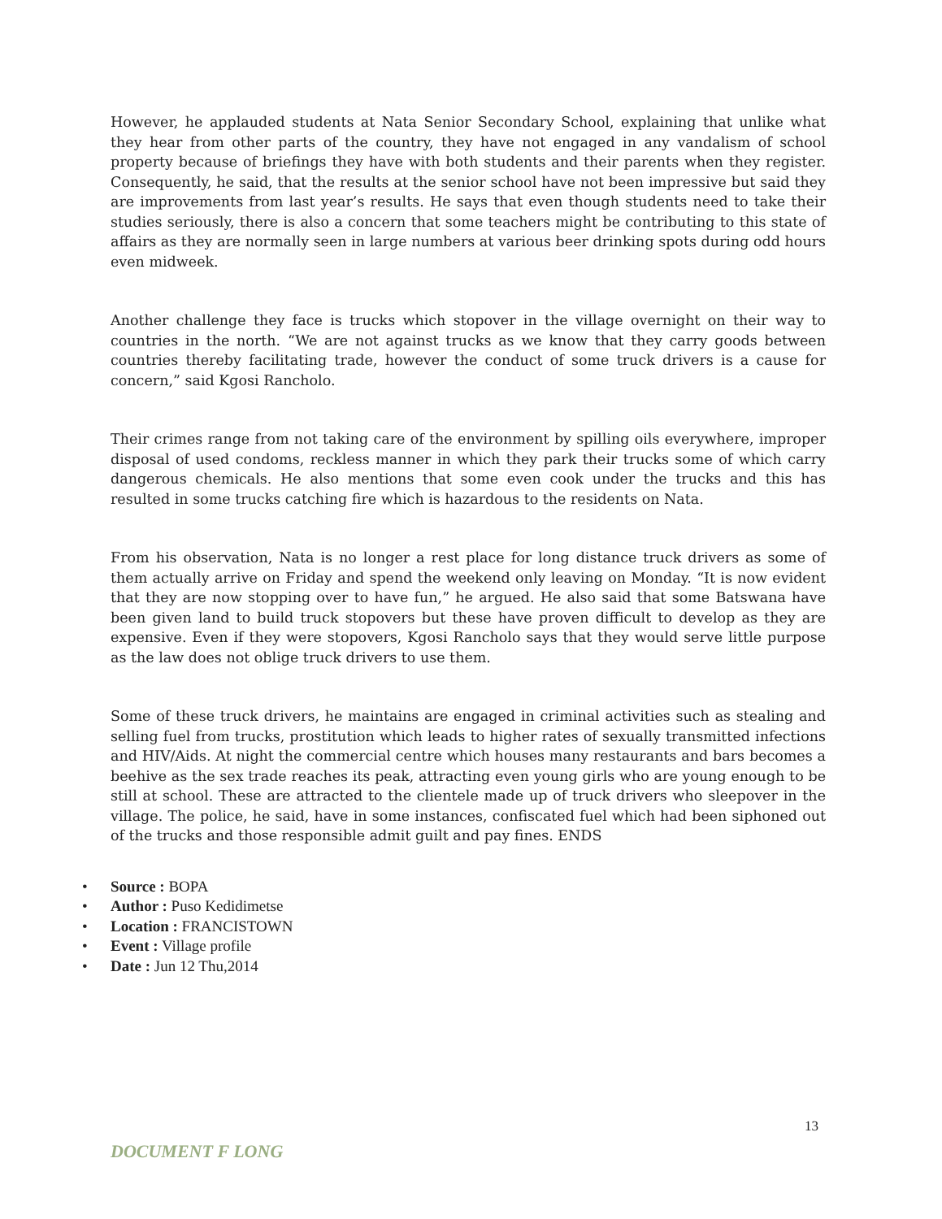However, he applauded students at Nata Senior Secondary School, explaining that unlike what they hear from other parts of the country, they have not engaged in any vandalism of school property because of briefings they have with both students and their parents when they register. Consequently, he said, that the results at the senior school have not been impressive but said they are improvements from last year’s results. He says that even though students need to take their studies seriously, there is also a concern that some teachers might be contributing to this state of affairs as they are normally seen in large numbers at various beer drinking spots during odd hours even midweek.
Another challenge they face is trucks which stopover in the village overnight on their way to countries in the north. “We are not against trucks as we know that they carry goods between countries thereby facilitating trade, however the conduct of some truck drivers is a cause for concern,” said Kgosi Rancholo.
Their crimes range from not taking care of the environment by spilling oils everywhere, improper disposal of used condoms, reckless manner in which they park their trucks some of which carry dangerous chemicals. He also mentions that some even cook under the trucks and this has resulted in some trucks catching fire which is hazardous to the residents on Nata.
From his observation, Nata is no longer a rest place for long distance truck drivers as some of them actually arrive on Friday and spend the weekend only leaving on Monday. “It is now evident that they are now stopping over to have fun,” he argued. He also said that some Batswana have been given land to build truck stopovers but these have proven difficult to develop as they are expensive. Even if they were stopovers, Kgosi Rancholo says that they would serve little purpose as the law does not oblige truck drivers to use them.
Some of these truck drivers, he maintains are engaged in criminal activities such as stealing and selling fuel from trucks, prostitution which leads to higher rates of sexually transmitted infections and HIV/Aids. At night the commercial centre which houses many restaurants and bars becomes a beehive as the sex trade reaches its peak, attracting even young girls who are young enough to be still at school. These are attracted to the clientele made up of truck drivers who sleepover in the village. The police, he said, have in some instances, confiscated fuel which had been siphoned out of the trucks and those responsible admit guilt and pay fines. ENDS
• Source : BOPA
• Author : Puso Kedidimetse
• Location : FRANCISTOWN
• Event : Village profile
• Date : Jun 12 Thu,2014
13
DOCUMENT F LONG